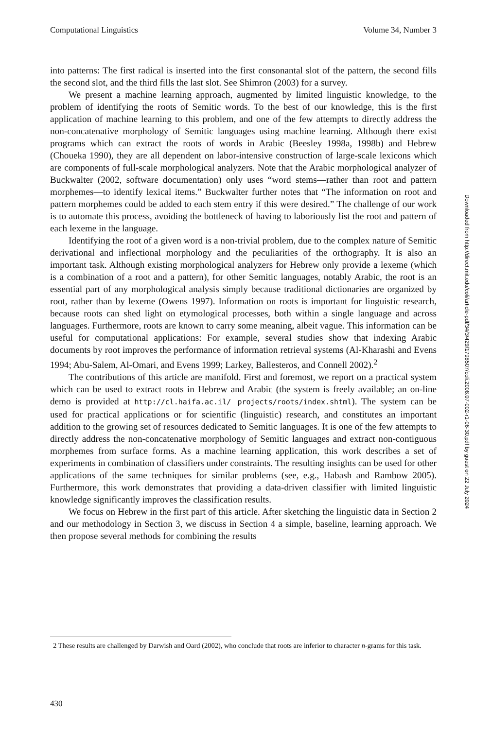Computational Linguistics Volume 34, Number 3
into patterns: The first radical is inserted into the first consonantal slot of the pattern, the second fills the second slot, and the third fills the last slot. See Shimron (2003) for a survey.
We present a machine learning approach, augmented by limited linguistic knowledge, to the problem of identifying the roots of Semitic words. To the best of our knowledge, this is the first application of machine learning to this problem, and one of the few attempts to directly address the non-concatenative morphology of Semitic languages using machine learning. Although there exist programs which can extract the roots of words in Arabic (Beesley 1998a, 1998b) and Hebrew (Choueka 1990), they are all dependent on labor-intensive construction of large-scale lexicons which are components of full-scale morphological analyzers. Note that the Arabic morphological analyzer of Buckwalter (2002, software documentation) only uses “word stems—rather than root and pattern morphemes—to identify lexical items.” Buckwalter further notes that “The information on root and pattern morphemes could be added to each stem entry if this were desired.” The challenge of our work is to automate this process, avoiding the bottleneck of having to laboriously list the root and pattern of each lexeme in the language.
Identifying the root of a given word is a non-trivial problem, due to the complex nature of Semitic derivational and inflectional morphology and the peculiarities of the orthography. It is also an important task. Although existing morphological analyzers for Hebrew only provide a lexeme (which is a combination of a root and a pattern), for other Semitic languages, notably Arabic, the root is an essential part of any morphological analysis simply because traditional dictionaries are organized by root, rather than by lexeme (Owens 1997). Information on roots is important for linguistic research, because roots can shed light on etymological processes, both within a single language and across languages. Furthermore, roots are known to carry some meaning, albeit vague. This information can be useful for computational applications: For example, several studies show that indexing Arabic documents by root improves the performance of information retrieval systems (Al-Kharashi and Evens 1994; Abu-Salem, Al-Omari, and Evens 1999; Larkey, Ballesteros, and Connell 2002).<sup>2</sup>
The contributions of this article are manifold. First and foremost, we report on a practical system which can be used to extract roots in Hebrew and Arabic (the system is freely available; an on-line demo is provided at http://cl.haifa.ac.il/ projects/roots/index.shtml). The system can be used for practical applications or for scientific (linguistic) research, and constitutes an important addition to the growing set of resources dedicated to Semitic languages. It is one of the few attempts to directly address the non-concatenative morphology of Semitic languages and extract non-contiguous morphemes from surface forms. As a machine learning application, this work describes a set of experiments in combination of classifiers under constraints. The resulting insights can be used for other applications of the same techniques for similar problems (see, e.g., Habash and Rambow 2005). Furthermore, this work demonstrates that providing a data-driven classifier with limited linguistic knowledge significantly improves the classification results.
We focus on Hebrew in the first part of this article. After sketching the linguistic data in Section 2 and our methodology in Section 3, we discuss in Section 4 a simple, baseline, learning approach. We then propose several methods for combining the results
2 These results are challenged by Darwish and Oard (2002), who conclude that roots are inferior to character n-grams for this task.
430
Downloaded from http://direct.mit.edu/coli/article-pdf/34/3/429/1798507/coli.2008.07-002-r1-06-30.pdf by guest on 22 July 2024